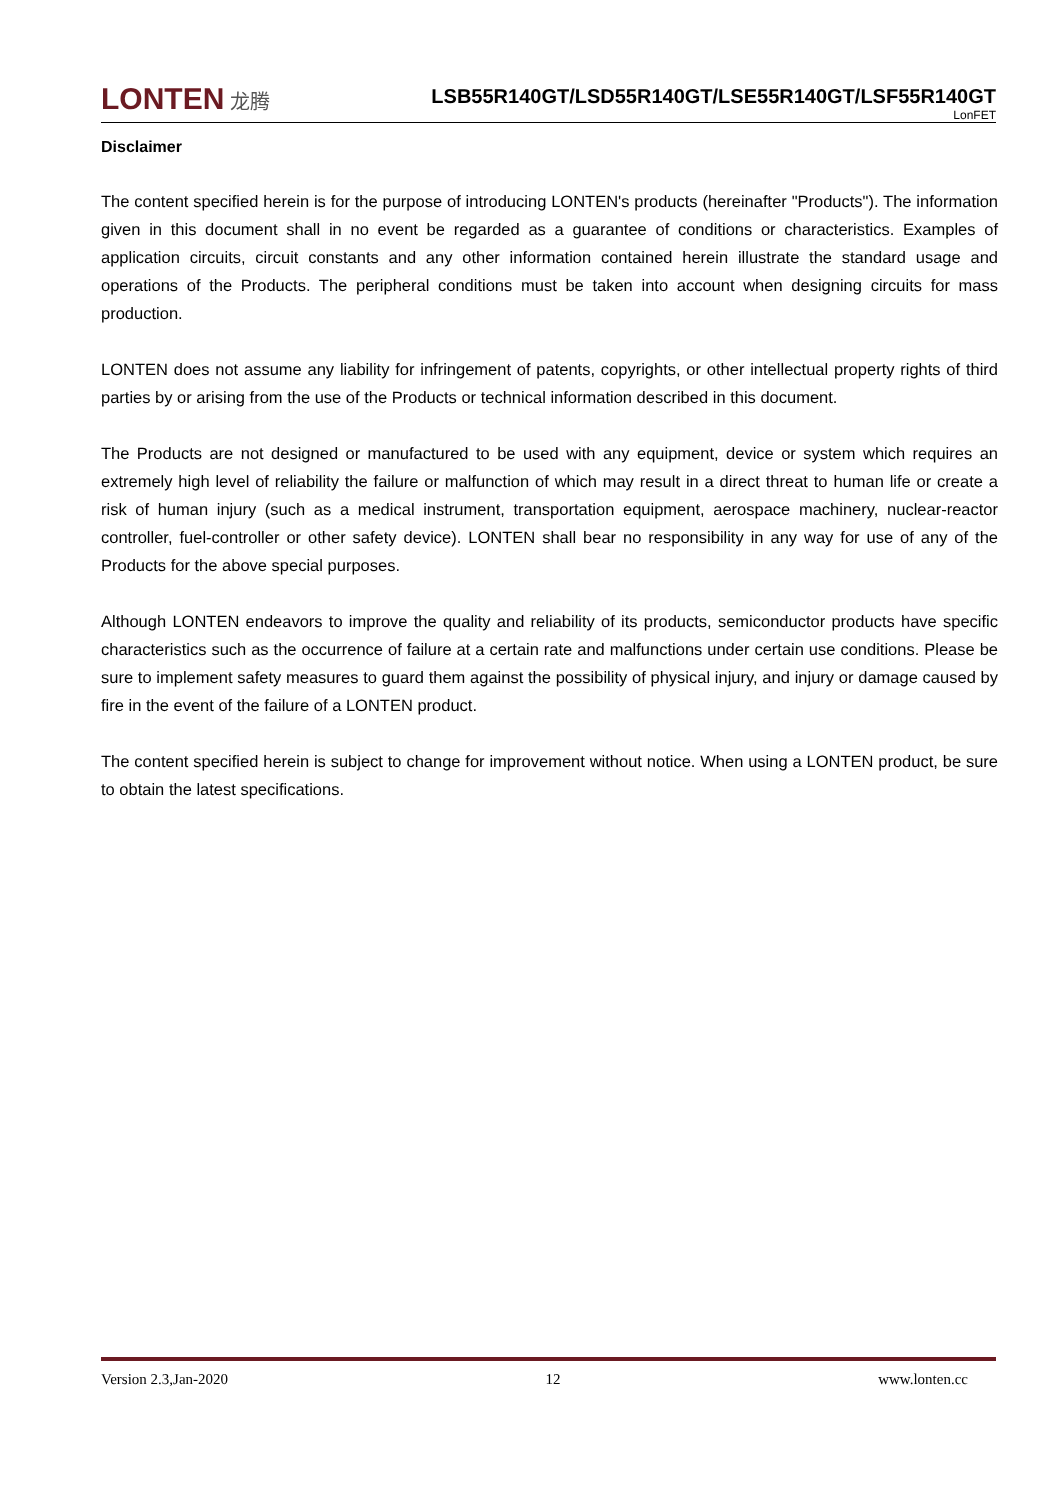LONTEN 龙腾
LSB55R140GT/LSD55R140GT/LSE55R140GT/LSF55R140GT
LonFET
Disclaimer
The content specified herein is for the purpose of introducing LONTEN's products (hereinafter "Products"). The information given in this document shall in no event be regarded as a guarantee of conditions or characteristics. Examples of application circuits, circuit constants and any other information contained herein illustrate the standard usage and operations of the Products. The peripheral conditions must be taken into account when designing circuits for mass production.
LONTEN does not assume any liability for infringement of patents, copyrights, or other intellectual property rights of third parties by or arising from the use of the Products or technical information described in this document.
The Products are not designed or manufactured to be used with any equipment, device or system which requires an extremely high level of reliability the failure or malfunction of which may result in a direct threat to human life or create a risk of human injury (such as a medical instrument, transportation equipment, aerospace machinery, nuclear-reactor controller, fuel-controller or other safety device). LONTEN shall bear no responsibility in any way for use of any of the Products for the above special purposes.
Although LONTEN endeavors to improve the quality and reliability of its products, semiconductor products have specific characteristics such as the occurrence of failure at a certain rate and malfunctions under certain use conditions. Please be sure to implement safety measures to guard them against the possibility of physical injury, and injury or damage caused by fire in the event of the failure of a LONTEN product.
The content specified herein is subject to change for improvement without notice. When using a LONTEN product, be sure to obtain the latest specifications.
Version 2.3,Jan-2020 12 www.lonten.cc